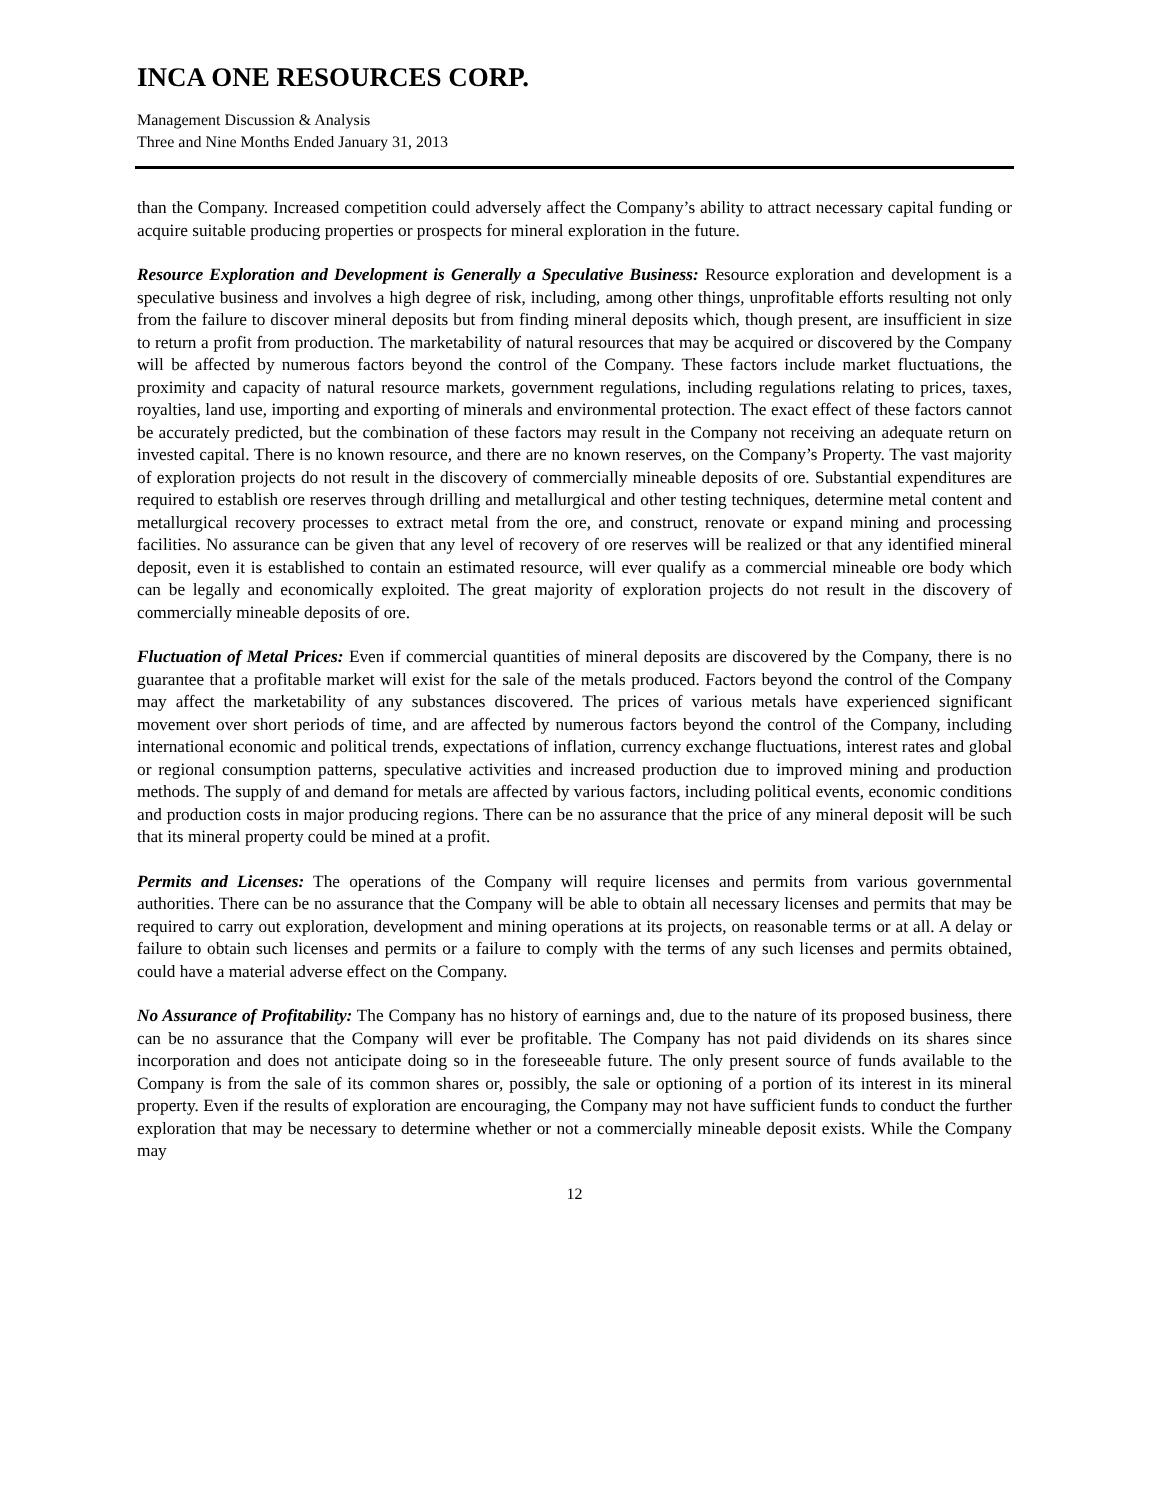INCA ONE RESOURCES CORP.
Management Discussion & Analysis
Three and Nine Months Ended January 31, 2013
than the Company. Increased competition could adversely affect the Company’s ability to attract necessary capital funding or acquire suitable producing properties or prospects for mineral exploration in the future.
Resource Exploration and Development is Generally a Speculative Business: Resource exploration and development is a speculative business and involves a high degree of risk, including, among other things, unprofitable efforts resulting not only from the failure to discover mineral deposits but from finding mineral deposits which, though present, are insufficient in size to return a profit from production. The marketability of natural resources that may be acquired or discovered by the Company will be affected by numerous factors beyond the control of the Company. These factors include market fluctuations, the proximity and capacity of natural resource markets, government regulations, including regulations relating to prices, taxes, royalties, land use, importing and exporting of minerals and environmental protection. The exact effect of these factors cannot be accurately predicted, but the combination of these factors may result in the Company not receiving an adequate return on invested capital. There is no known resource, and there are no known reserves, on the Company’s Property. The vast majority of exploration projects do not result in the discovery of commercially mineable deposits of ore. Substantial expenditures are required to establish ore reserves through drilling and metallurgical and other testing techniques, determine metal content and metallurgical recovery processes to extract metal from the ore, and construct, renovate or expand mining and processing facilities. No assurance can be given that any level of recovery of ore reserves will be realized or that any identified mineral deposit, even it is established to contain an estimated resource, will ever qualify as a commercial mineable ore body which can be legally and economically exploited. The great majority of exploration projects do not result in the discovery of commercially mineable deposits of ore.
Fluctuation of Metal Prices: Even if commercial quantities of mineral deposits are discovered by the Company, there is no guarantee that a profitable market will exist for the sale of the metals produced. Factors beyond the control of the Company may affect the marketability of any substances discovered. The prices of various metals have experienced significant movement over short periods of time, and are affected by numerous factors beyond the control of the Company, including international economic and political trends, expectations of inflation, currency exchange fluctuations, interest rates and global or regional consumption patterns, speculative activities and increased production due to improved mining and production methods. The supply of and demand for metals are affected by various factors, including political events, economic conditions and production costs in major producing regions. There can be no assurance that the price of any mineral deposit will be such that its mineral property could be mined at a profit.
Permits and Licenses: The operations of the Company will require licenses and permits from various governmental authorities. There can be no assurance that the Company will be able to obtain all necessary licenses and permits that may be required to carry out exploration, development and mining operations at its projects, on reasonable terms or at all. A delay or failure to obtain such licenses and permits or a failure to comply with the terms of any such licenses and permits obtained, could have a material adverse effect on the Company.
No Assurance of Profitability: The Company has no history of earnings and, due to the nature of its proposed business, there can be no assurance that the Company will ever be profitable. The Company has not paid dividends on its shares since incorporation and does not anticipate doing so in the foreseeable future. The only present source of funds available to the Company is from the sale of its common shares or, possibly, the sale or optioning of a portion of its interest in its mineral property. Even if the results of exploration are encouraging, the Company may not have sufficient funds to conduct the further exploration that may be necessary to determine whether or not a commercially mineable deposit exists. While the Company may
12